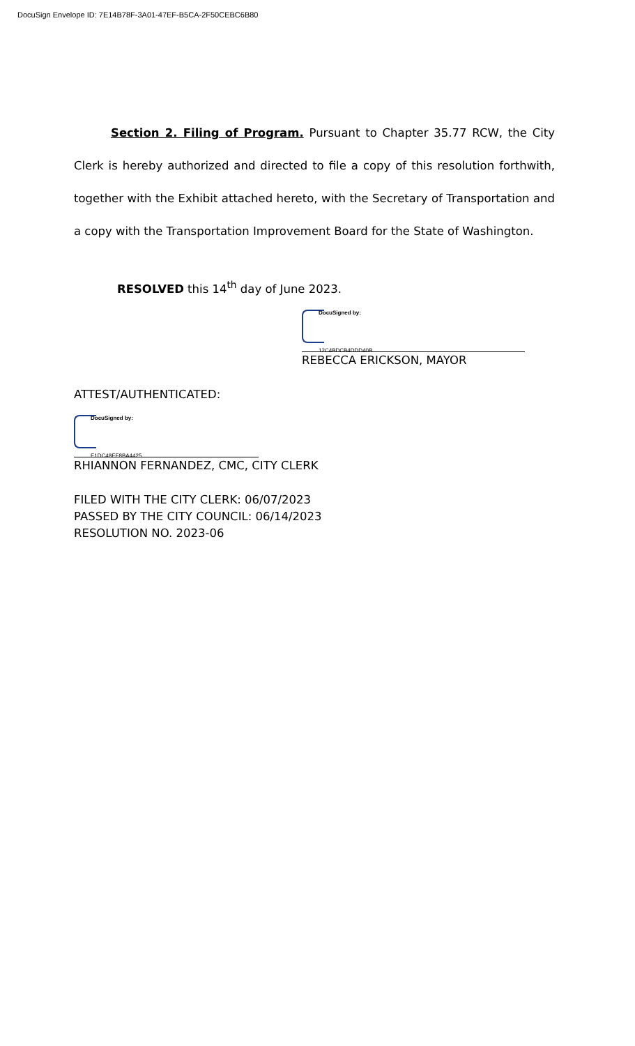DocuSign Envelope ID: 7E14B78F-3A01-47EF-B5CA-2F50CEBC6B80
Section 2. Filing of Program. Pursuant to Chapter 35.77 RCW, the City Clerk is hereby authorized and directed to file a copy of this resolution forthwith, together with the Exhibit attached hereto, with the Secretary of Transportation and a copy with the Transportation Improvement Board for the State of Washington.
RESOLVED this 14<sup>th</sup> day of June 2023.
DocuSigned by:
12C4BDCB4DDD40B...
REBECCA ERICKSON, MAYOR
ATTEST/AUTHENTICATED:
DocuSigned by:
E1DC48EF8BA4425...
RHIANNON FERNANDEZ, CMC, CITY CLERK
FILED WITH THE CITY CLERK: 06/07/2023
PASSED BY THE CITY COUNCIL: 06/14/2023
RESOLUTION NO. 2023-06